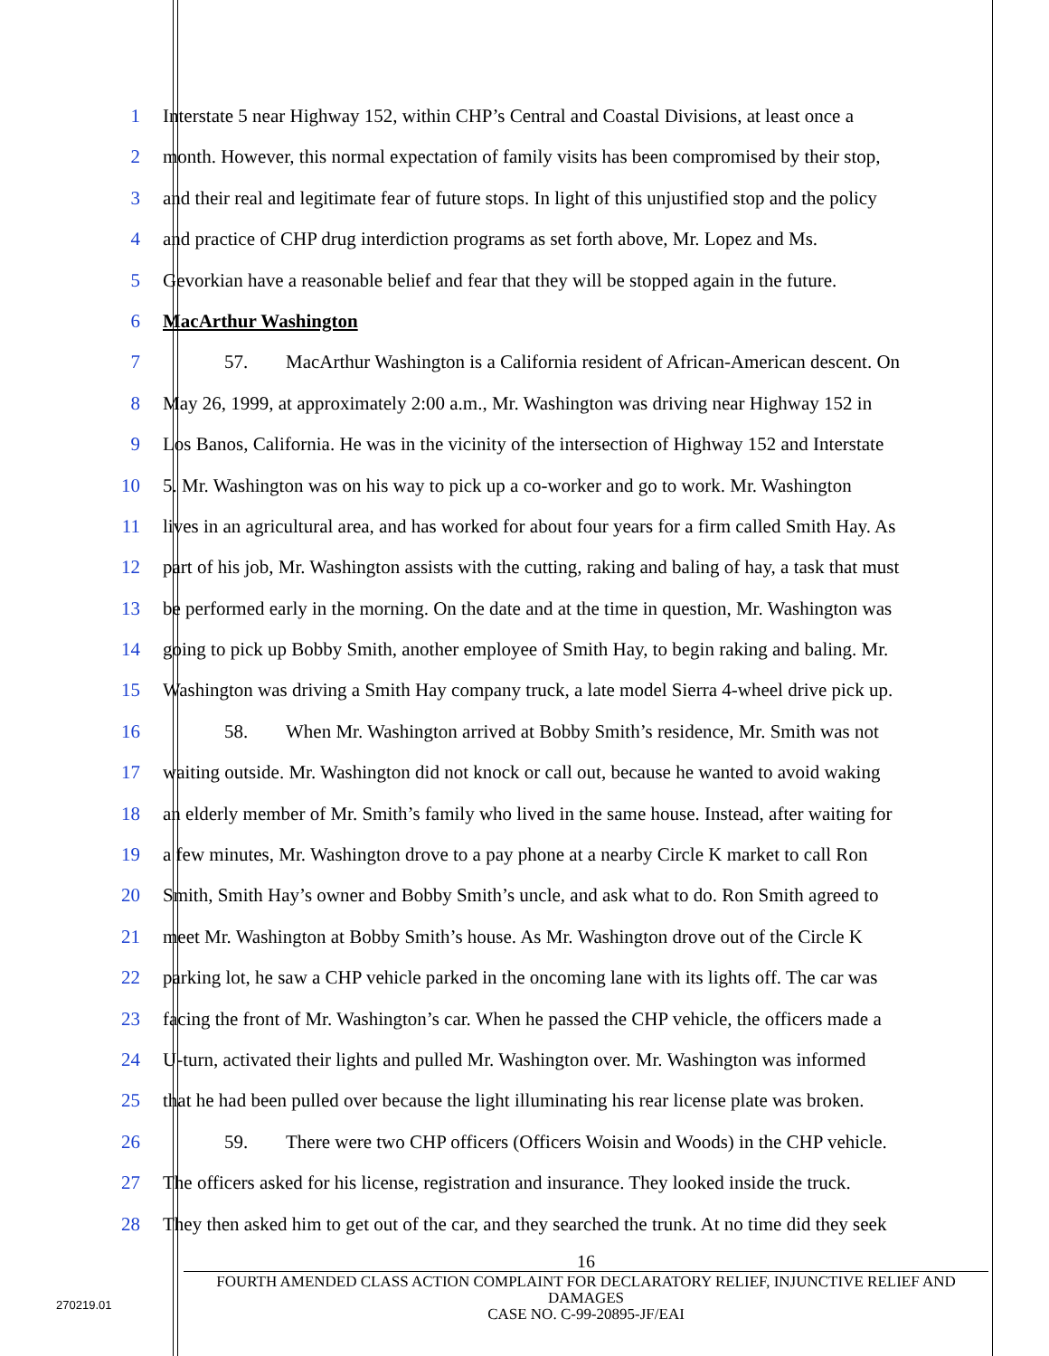1 Interstate 5 near Highway 152, within CHP’s Central and Coastal Divisions, at least once a
2 month. However, this normal expectation of family visits has been compromised by their stop,
3 and their real and legitimate fear of future stops. In light of this unjustified stop and the policy
4 and practice of CHP drug interdiction programs as set forth above, Mr. Lopez and Ms.
5 Gevorkian have a reasonable belief and fear that they will be stopped again in the future.
6 MacArthur Washington
7 57. MacArthur Washington is a California resident of African-American descent. On
8 May 26, 1999, at approximately 2:00 a.m., Mr. Washington was driving near Highway 152 in
9 Los Banos, California. He was in the vicinity of the intersection of Highway 152 and Interstate
10 5. Mr. Washington was on his way to pick up a co-worker and go to work. Mr. Washington
11 lives in an agricultural area, and has worked for about four years for a firm called Smith Hay. As
12 part of his job, Mr. Washington assists with the cutting, raking and baling of hay, a task that must
13 be performed early in the morning. On the date and at the time in question, Mr. Washington was
14 going to pick up Bobby Smith, another employee of Smith Hay, to begin raking and baling. Mr.
15 Washington was driving a Smith Hay company truck, a late model Sierra 4-wheel drive pick up.
16 58. When Mr. Washington arrived at Bobby Smith’s residence, Mr. Smith was not
17 waiting outside. Mr. Washington did not knock or call out, because he wanted to avoid waking
18 an elderly member of Mr. Smith’s family who lived in the same house. Instead, after waiting for
19 a few minutes, Mr. Washington drove to a pay phone at a nearby Circle K market to call Ron
20 Smith, Smith Hay’s owner and Bobby Smith’s uncle, and ask what to do. Ron Smith agreed to
21 meet Mr. Washington at Bobby Smith’s house. As Mr. Washington drove out of the Circle K
22 parking lot, he saw a CHP vehicle parked in the oncoming lane with its lights off. The car was
23 facing the front of Mr. Washington’s car. When he passed the CHP vehicle, the officers made a
24 U-turn, activated their lights and pulled Mr. Washington over. Mr. Washington was informed
25 that he had been pulled over because the light illuminating his rear license plate was broken.
26 59. There were two CHP officers (Officers Woisin and Woods) in the CHP vehicle.
27 The officers asked for his license, registration and insurance. They looked inside the truck.
28 They then asked him to get out of the car, and they searched the trunk. At no time did they seek
16
FOURTH AMENDED CLASS ACTION COMPLAINT FOR DECLARATORY RELIEF, INJUNCTIVE RELIEF AND DAMAGES
CASE NO. C-99-20895-JF/EAI
270219.01